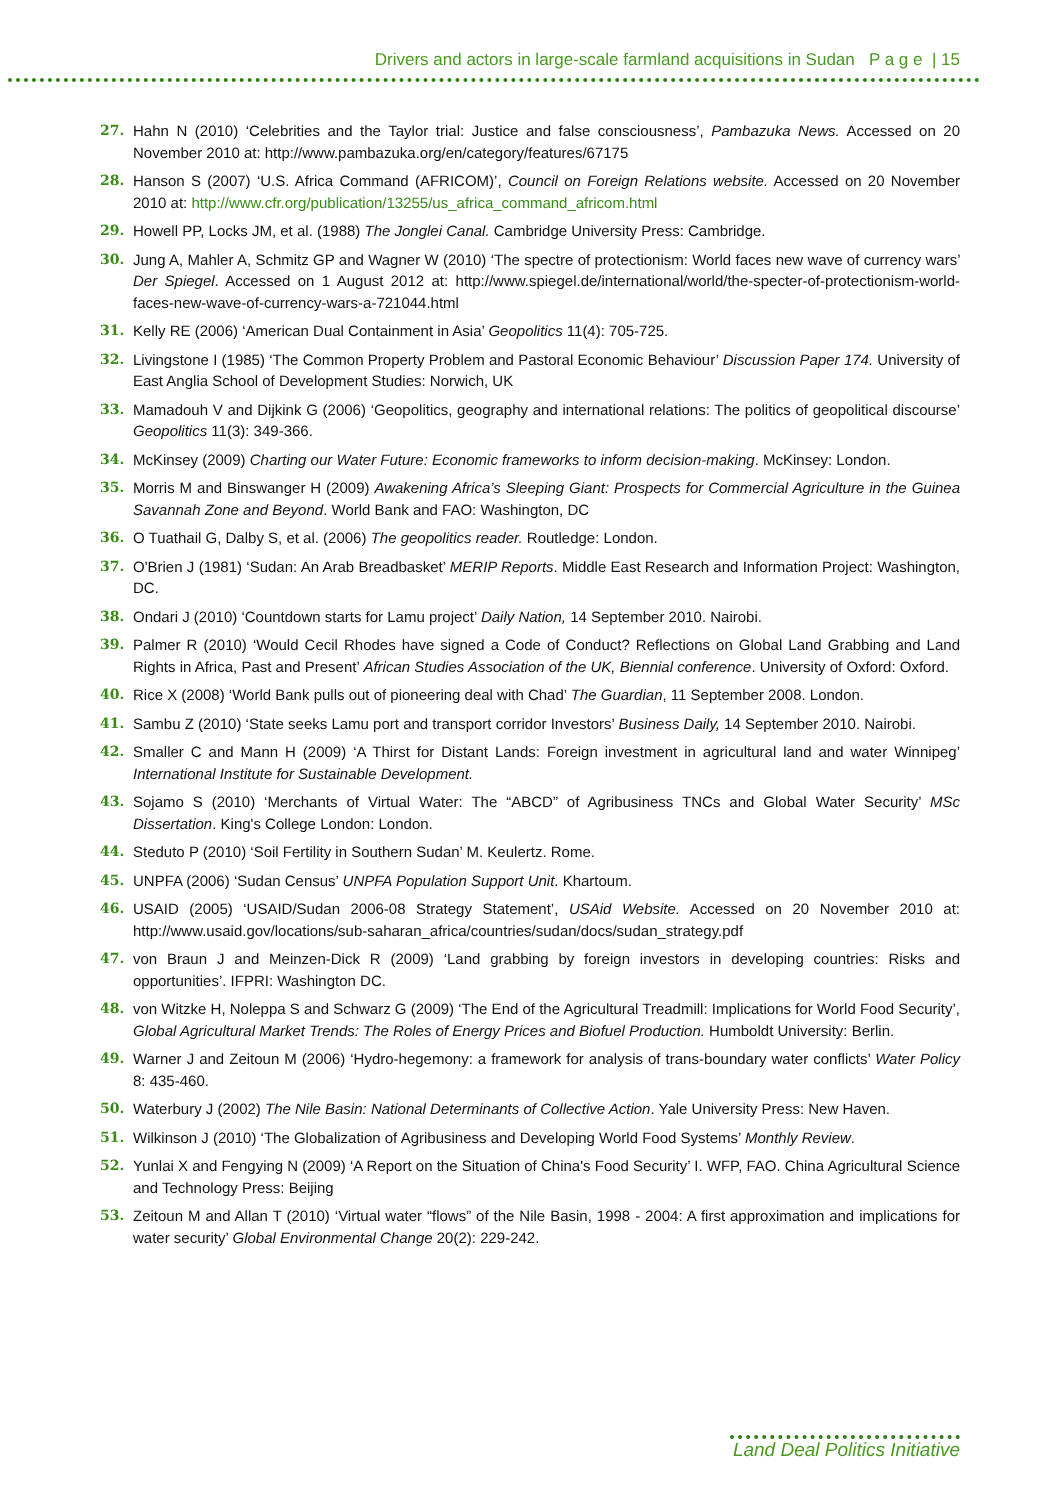Drivers and actors in large-scale farmland acquisitions in Sudan P a g e | 15
27. Hahn N (2010) ‘Celebrities and the Taylor trial: Justice and false consciousness’, Pambazuka News. Accessed on 20 November 2010 at: http://www.pambazuka.org/en/category/features/67175
28. Hanson S (2007) ‘U.S. Africa Command (AFRICOM)’, Council on Foreign Relations website. Accessed on 20 November 2010 at: http://www.cfr.org/publication/13255/us_africa_command_africom.html
29. Howell PP, Locks JM, et al. (1988) The Jonglei Canal. Cambridge University Press: Cambridge.
30. Jung A, Mahler A, Schmitz GP and Wagner W (2010) ‘The spectre of protectionism: World faces new wave of currency wars’ Der Spiegel. Accessed on 1 August 2012 at: http://www.spiegel.de/international/world/the-specter-of-protectionism-world-faces-new-wave-of-currency-wars-a-721044.html
31. Kelly RE (2006) ‘American Dual Containment in Asia’ Geopolitics 11(4): 705-725.
32. Livingstone I (1985) ‘The Common Property Problem and Pastoral Economic Behaviour’ Discussion Paper 174. University of East Anglia School of Development Studies: Norwich, UK
33. Mamadouh V and Dijkink G (2006) ‘Geopolitics, geography and international relations: The politics of geopolitical discourse’ Geopolitics 11(3): 349-366.
34. McKinsey (2009) Charting our Water Future: Economic frameworks to inform decision-making. McKinsey: London.
35. Morris M and Binswanger H (2009) Awakening Africa’s Sleeping Giant: Prospects for Commercial Agriculture in the Guinea Savannah Zone and Beyond. World Bank and FAO: Washington, DC
36. O Tuathail G, Dalby S, et al. (2006) The geopolitics reader. Routledge: London.
37. O'Brien J (1981) ‘Sudan: An Arab Breadbasket’ MERIP Reports. Middle East Research and Information Project: Washington, DC.
38. Ondari J (2010) ‘Countdown starts for Lamu project’ Daily Nation, 14 September 2010. Nairobi.
39. Palmer R (2010) ‘Would Cecil Rhodes have signed a Code of Conduct? Reflections on Global Land Grabbing and Land Rights in Africa, Past and Present’ African Studies Association of the UK, Biennial conference. University of Oxford: Oxford.
40. Rice X (2008) ‘World Bank pulls out of pioneering deal with Chad’ The Guardian, 11 September 2008. London.
41. Sambu Z (2010) ‘State seeks Lamu port and transport corridor Investors’ Business Daily, 14 September 2010. Nairobi.
42. Smaller C and Mann H (2009) ‘A Thirst for Distant Lands: Foreign investment in agricultural land and water Winnipeg’ International Institute for Sustainable Development.
43. Sojamo S (2010) ‘Merchants of Virtual Water: The “ABCD” of Agribusiness TNCs and Global Water Security’ MSc Dissertation. King's College London: London.
44. Steduto P (2010) ‘Soil Fertility in Southern Sudan’ M. Keulertz. Rome.
45. UNPFA (2006) ‘Sudan Census’ UNPFA Population Support Unit. Khartoum.
46. USAID (2005) ‘USAID/Sudan 2006-08 Strategy Statement’, USAid Website. Accessed on 20 November 2010 at: http://www.usaid.gov/locations/sub-saharan_africa/countries/sudan/docs/sudan_strategy.pdf
47. von Braun J and Meinzen-Dick R (2009) ‘Land grabbing by foreign investors in developing countries: Risks and opportunities’. IFPRI: Washington DC.
48. von Witzke H, Noleppa S and Schwarz G (2009) ‘The End of the Agricultural Treadmill: Implications for World Food Security’, Global Agricultural Market Trends: The Roles of Energy Prices and Biofuel Production. Humboldt University: Berlin.
49. Warner J and Zeitoun M (2006) ‘Hydro-hegemony: a framework for analysis of trans-boundary water conflicts’ Water Policy 8: 435-460.
50. Waterbury J (2002) The Nile Basin: National Determinants of Collective Action. Yale University Press: New Haven.
51. Wilkinson J (2010) ‘The Globalization of Agribusiness and Developing World Food Systems’ Monthly Review.
52. Yunlai X and Fengying N (2009) ‘A Report on the Situation of China's Food Security’ I. WFP, FAO. China Agricultural Science and Technology Press: Beijing
53. Zeitoun M and Allan T (2010) ‘Virtual water “flows” of the Nile Basin, 1998 - 2004: A first approximation and implications for water security’ Global Environmental Change 20(2): 229-242.
Land Deal Politics Initiative